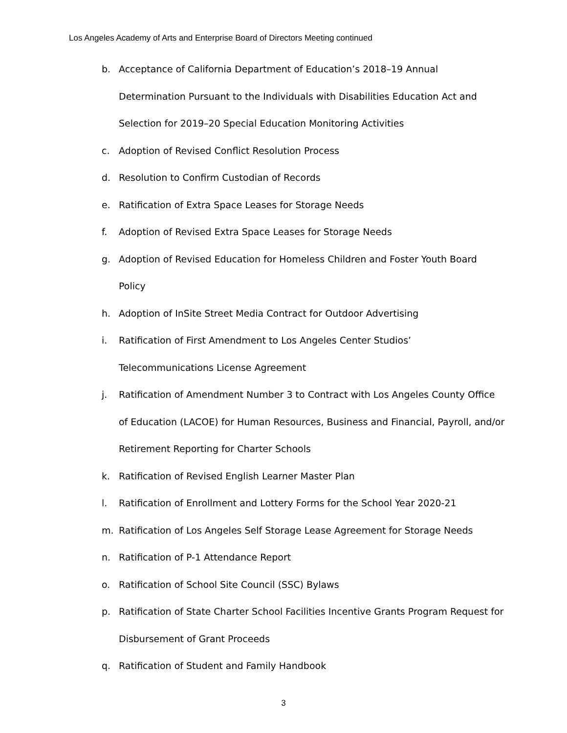Los Angeles Academy of Arts and Enterprise Board of Directors Meeting continued
b. Acceptance of California Department of Education’s 2018–19 Annual Determination Pursuant to the Individuals with Disabilities Education Act and Selection for 2019–20 Special Education Monitoring Activities
c. Adoption of Revised Conflict Resolution Process
d. Resolution to Confirm Custodian of Records
e. Ratification of Extra Space Leases for Storage Needs
f. Adoption of Revised Extra Space Leases for Storage Needs
g. Adoption of Revised Education for Homeless Children and Foster Youth Board Policy
h. Adoption of InSite Street Media Contract for Outdoor Advertising
i. Ratification of First Amendment to Los Angeles Center Studios’ Telecommunications License Agreement
j. Ratification of Amendment Number 3 to Contract with Los Angeles County Office of Education (LACOE) for Human Resources, Business and Financial, Payroll, and/or Retirement Reporting for Charter Schools
k. Ratification of Revised English Learner Master Plan
l. Ratification of Enrollment and Lottery Forms for the School Year 2020-21
m. Ratification of Los Angeles Self Storage Lease Agreement for Storage Needs
n. Ratification of P-1 Attendance Report
o. Ratification of School Site Council (SSC) Bylaws
p. Ratification of State Charter School Facilities Incentive Grants Program Request for Disbursement of Grant Proceeds
q. Ratification of Student and Family Handbook
3